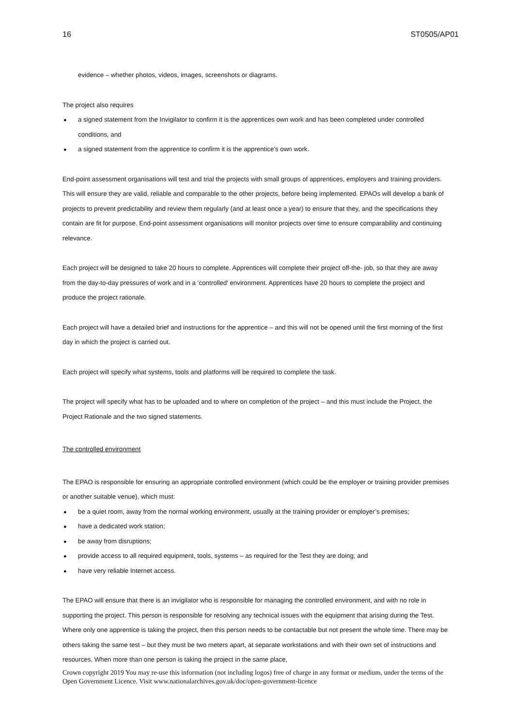16 ST0505/AP01
evidence – whether photos, videos, images, screenshots or diagrams.
The project also requires
● a signed statement from the Invigilator to confirm it is the apprentices own work and has been completed under controlled conditions, and
● a signed statement from the apprentice to confirm it is the apprentice’s own work.
End-point assessment organisations will test and trial the projects with small groups of apprentices, employers and training providers. This will ensure they are valid, reliable and comparable to the other projects, before being implemented. EPAOs will develop a bank of projects to prevent predictability and review them regularly (and at least once a year) to ensure that they, and the specifications they contain are fit for purpose. End-point assessment organisations will monitor projects over time to ensure comparability and continuing relevance.
Each project will be designed to take 20 hours to complete. Apprentices will complete their project off-the- job, so that they are away from the day-to-day pressures of work and in a ‘controlled' environment. Apprentices have 20 hours to complete the project and produce the project rationale.
Each project will have a detailed brief and instructions for the apprentice – and this will not be opened until the first morning of the first day in which the project is carried out.
Each project will specify what systems, tools and platforms will be required to complete the task.
The project will specify what has to be uploaded and to where on completion of the project – and this must include the Project, the Project Rationale and the two signed statements.
The controlled environment
The EPAO is responsible for ensuring an appropriate controlled environment (which could be the employer or training provider premises or another suitable venue), which must:
● be a quiet room, away from the normal working environment, usually at the training provider or employer’s premises;
● have a dedicated work station;
● be away from disruptions;
● provide access to all required equipment, tools, systems – as required for the Test they are doing; and
● have very reliable Internet access.
The EPAO will ensure that there is an invigilator who is responsible for managing the controlled environment, and with no role in supporting the project. This person is responsible for resolving any technical issues with the equipment that arising during the Test. Where only one apprentice is taking the project, then this person needs to be contactable but not present the whole time. There may be others taking the same test – but they must be two meters apart, at separate workstations and with their own set of instructions and resources. When more than one person is taking the project in the same place,
Crown copyright 2019 You may re-use this information (not including logos) free of charge in any format or medium, under the terms of the Open Government Licence. Visit www.nationalarchives.gov.uk/doc/open-government-licence